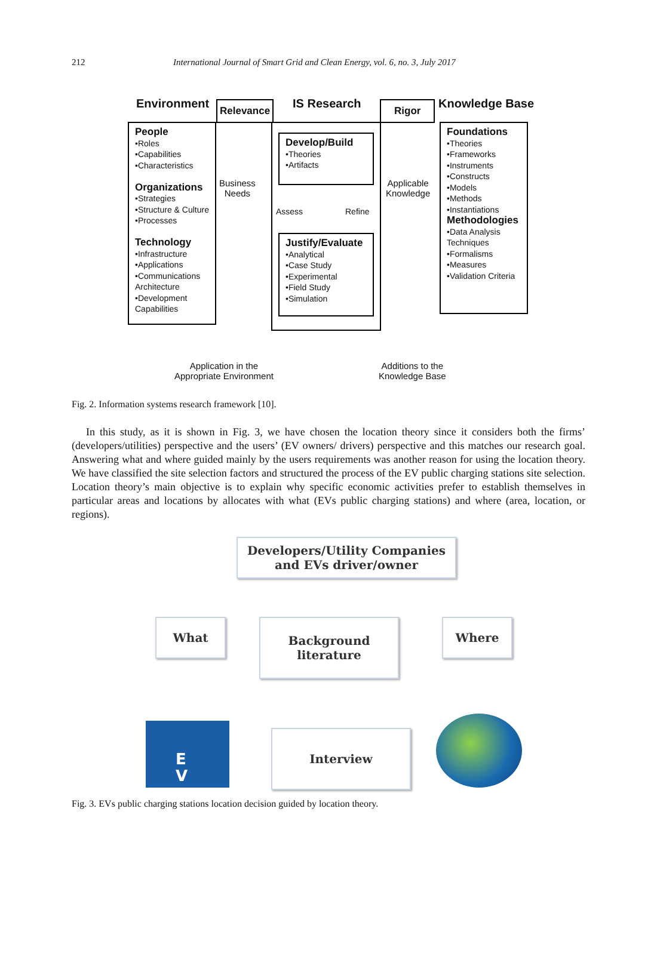212 International Journal of Smart Grid and Clean Energy, vol. 6, no. 3, July 2017
Environment Relevance IS Research Rigor Knowledge Base
People
•Roles
•Capabilities
•Characteristics
Organizations
•Strategies
•Structure & Culture
•Processes
Technology
•Infrastructure
•Applications
•Communications Architecture
•Development Capabilities
Business
Needs
Develop/Build
•Theories
•Artifacts
Assess Refine
Justify/Evaluate
•Analytical
•Case Study
•Experimental
•Field Study
•Simulation
Applicable
Knowledge
Foundations
•Theories
•Frameworks
•Instruments
•Constructs
•Models
•Methods
•Instantiations
Methodologies
•Data Analysis Techniques
•Formalisms
•Measures
•Validation Criteria
Application in the
Appropriate Environment
Additions to the
Knowledge Base
Fig. 2. Information systems research framework [10].
In this study, as it is shown in Fig. 3, we have chosen the location theory since it considers both the firms’ (developers/utilities) perspective and the users’ (EV owners/ drivers) perspective and this matches our research goal. Answering what and where guided mainly by the users requirements was another reason for using the location theory. We have classified the site selection factors and structured the process of the EV public charging stations site selection. Location theory’s main objective is to explain why specific economic activities prefer to establish themselves in particular areas and locations by allocates with what (EVs public charging stations) and where (area, location, or regions).
Developers/Utility Companies
and EVs driver/owner
What
Background
literature
Where
Interview
E
V
Fig. 3. EVs public charging stations location decision guided by location theory.